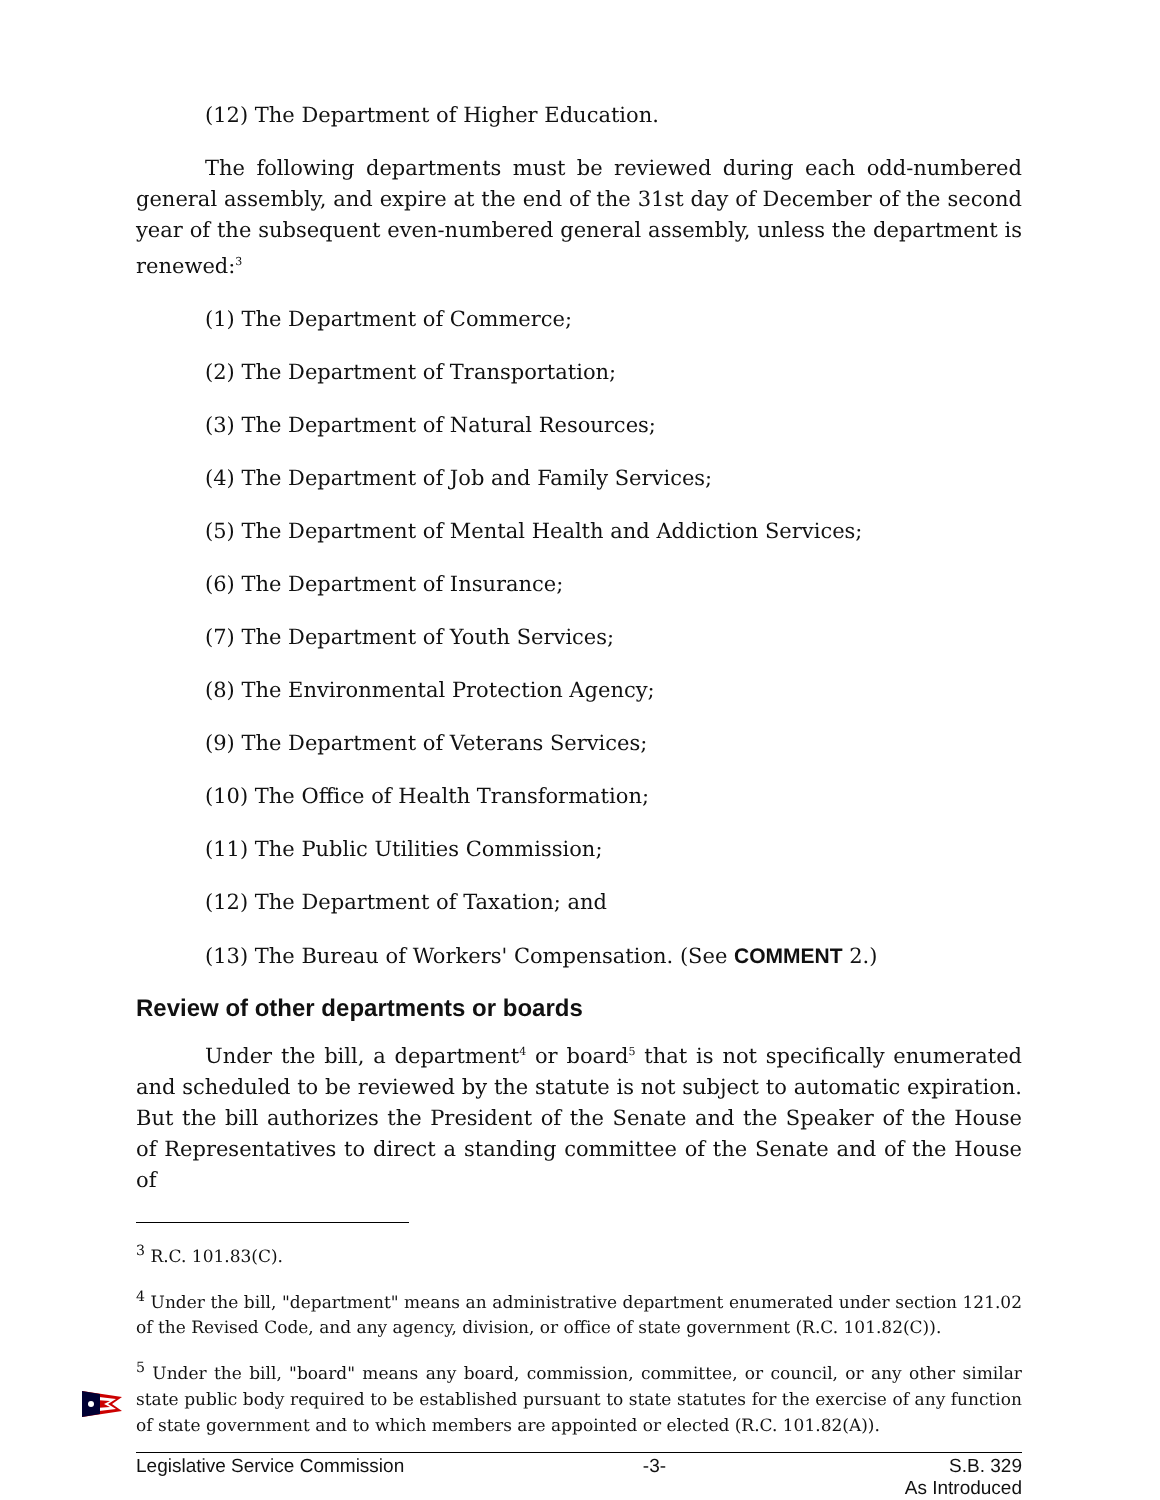(12) The Department of Higher Education.
The following departments must be reviewed during each odd-numbered general assembly, and expire at the end of the 31st day of December of the second year of the subsequent even-numbered general assembly, unless the department is renewed:<sup>3</sup>
(1) The Department of Commerce;
(2) The Department of Transportation;
(3) The Department of Natural Resources;
(4) The Department of Job and Family Services;
(5) The Department of Mental Health and Addiction Services;
(6) The Department of Insurance;
(7) The Department of Youth Services;
(8) The Environmental Protection Agency;
(9) The Department of Veterans Services;
(10) The Office of Health Transformation;
(11) The Public Utilities Commission;
(12) The Department of Taxation; and
(13) The Bureau of Workers' Compensation. (See COMMENT 2.)
Review of other departments or boards
Under the bill, a department<sup>4</sup> or board<sup>5</sup> that is not specifically enumerated and scheduled to be reviewed by the statute is not subject to automatic expiration. But the bill authorizes the President of the Senate and the Speaker of the House of Representatives to direct a standing committee of the Senate and of the House of
<sup>3</sup> R.C. 101.83(C).
<sup>4</sup> Under the bill, "department" means an administrative department enumerated under section 121.02 of the Revised Code, and any agency, division, or office of state government (R.C. 101.82(C)).
<sup>5</sup> Under the bill, "board" means any board, commission, committee, or council, or any other similar state public body required to be established pursuant to state statutes for the exercise of any function of state government and to which members are appointed or elected (R.C. 101.82(A)).
Legislative Service Commission -3- S.B. 329
As Introduced